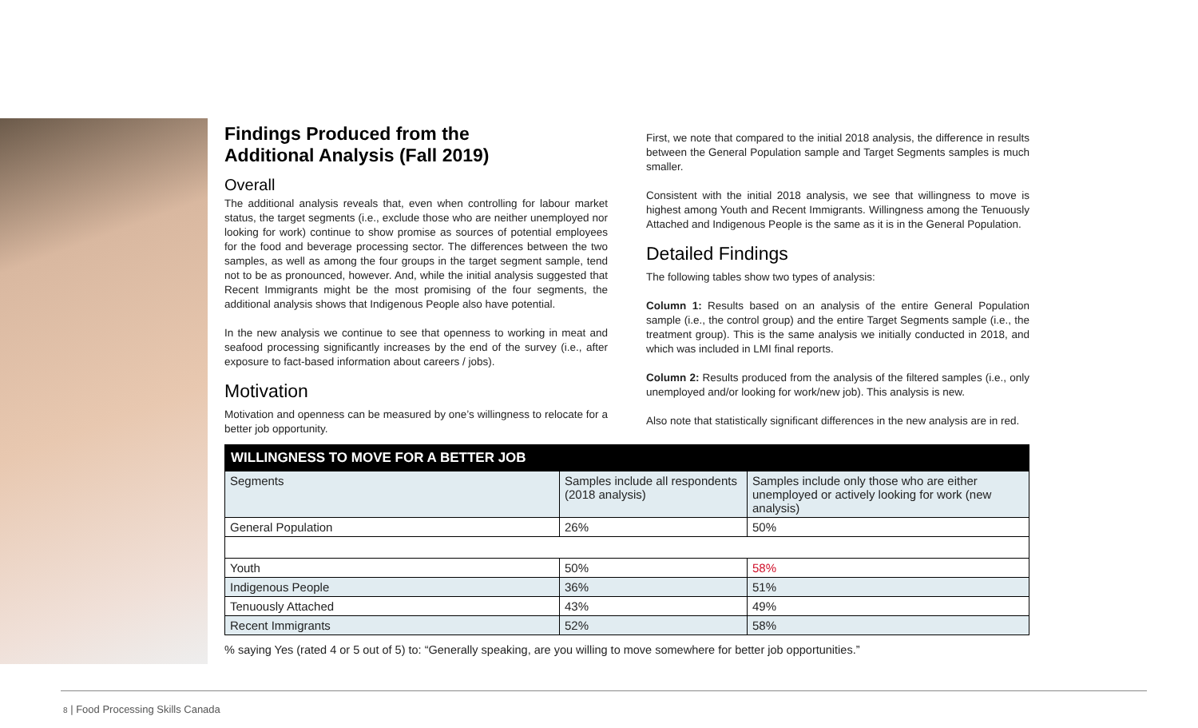Findings Produced from the
Additional Analysis (Fall 2019)
Overall
The additional analysis reveals that, even when controlling for labour market status, the target segments (i.e., exclude those who are neither unemployed nor looking for work) continue to show promise as sources of potential employees for the food and beverage processing sector. The differences between the two samples, as well as among the four groups in the target segment sample, tend not to be as pronounced, however. And, while the initial analysis suggested that Recent Immigrants might be the most promising of the four segments, the additional analysis shows that Indigenous People also have potential.
In the new analysis we continue to see that openness to working in meat and seafood processing significantly increases by the end of the survey (i.e., after exposure to fact-based information about careers / jobs).
Motivation
Motivation and openness can be measured by one’s willingness to relocate for a better job opportunity.
First, we note that compared to the initial 2018 analysis, the difference in results between the General Population sample and Target Segments samples is much smaller.
Consistent with the initial 2018 analysis, we see that willingness to move is highest among Youth and Recent Immigrants. Willingness among the Tenuously Attached and Indigenous People is the same as it is in the General Population.
Detailed Findings
The following tables show two types of analysis:
Column 1: Results based on an analysis of the entire General Population sample (i.e., the control group) and the entire Target Segments sample (i.e., the treatment group). This is the same analysis we initially conducted in 2018, and which was included in LMI final reports.
Column 2: Results produced from the analysis of the filtered samples (i.e., only unemployed and/or looking for work/new job). This analysis is new.
Also note that statistically significant differences in the new analysis are in red.
| WILLINGNESS TO MOVE FOR A BETTER JOB | | |
| --- | --- | --- |
| Segments | Samples include all respondents (2018 analysis) | Samples include only those who are either unemployed or actively looking for work (new analysis) |
| General Population | 26% | 50% |
| Youth | 50% | 58% |
| Indigenous People | 36% | 51% |
| Tenuously Attached | 43% | 49% |
| Recent Immigrants | 52% | 58% |
% saying Yes (rated 4 or 5 out of 5) to: “Generally speaking, are you willing to move somewhere for better job opportunities.”
8 | Food Processing Skills Canada